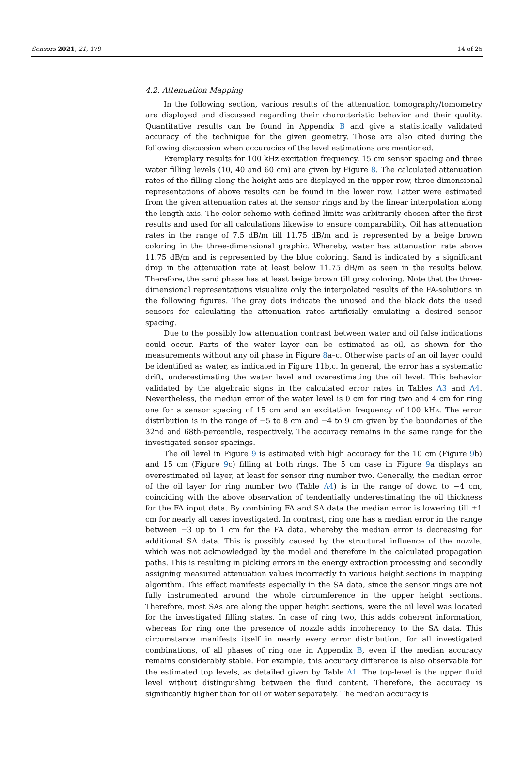Sensors 2021, 21, 179 14 of 25
4.2. Attenuation Mapping
In the following section, various results of the attenuation tomography/tomometry are displayed and discussed regarding their characteristic behavior and their quality. Quantitative results can be found in Appendix B and give a statistically validated accuracy of the technique for the given geometry. Those are also cited during the following discussion when accuracies of the level estimations are mentioned.
Exemplary results for 100 kHz excitation frequency, 15 cm sensor spacing and three water filling levels (10, 40 and 60 cm) are given by Figure 8. The calculated attenuation rates of the filling along the height axis are displayed in the upper row, three-dimensional representations of above results can be found in the lower row. Latter were estimated from the given attenuation rates at the sensor rings and by the linear interpolation along the length axis. The color scheme with defined limits was arbitrarily chosen after the first results and used for all calculations likewise to ensure comparability. Oil has attenuation rates in the range of 7.5 dB/m till 11.75 dB/m and is represented by a beige brown coloring in the three-dimensional graphic. Whereby, water has attenuation rate above 11.75 dB/m and is represented by the blue coloring. Sand is indicated by a significant drop in the attenuation rate at least below 11.75 dB/m as seen in the results below. Therefore, the sand phase has at least beige brown till gray coloring. Note that the three-dimensional representations visualize only the interpolated results of the FA-solutions in the following figures. The gray dots indicate the unused and the black dots the used sensors for calculating the attenuation rates artificially emulating a desired sensor spacing.
Due to the possibly low attenuation contrast between water and oil false indications could occur. Parts of the water layer can be estimated as oil, as shown for the measurements without any oil phase in Figure 8a–c. Otherwise parts of an oil layer could be identified as water, as indicated in Figure 11b,c. In general, the error has a systematic drift, underestimating the water level and overestimating the oil level. This behavior validated by the algebraic signs in the calculated error rates in Tables A3 and A4. Nevertheless, the median error of the water level is 0 cm for ring two and 4 cm for ring one for a sensor spacing of 15 cm and an excitation frequency of 100 kHz. The error distribution is in the range of −5 to 8 cm and −4 to 9 cm given by the boundaries of the 32nd and 68th-percentile, respectively. The accuracy remains in the same range for the investigated sensor spacings.
The oil level in Figure 9 is estimated with high accuracy for the 10 cm (Figure 9b) and 15 cm (Figure 9c) filling at both rings. The 5 cm case in Figure 9a displays an overestimated oil layer, at least for sensor ring number two. Generally, the median error of the oil layer for ring number two (Table A4) is in the range of down to −4 cm, coinciding with the above observation of tendentially underestimating the oil thickness for the FA input data. By combining FA and SA data the median error is lowering till ±1 cm for nearly all cases investigated. In contrast, ring one has a median error in the range between −3 up to 1 cm for the FA data, whereby the median error is decreasing for additional SA data. This is possibly caused by the structural influence of the nozzle, which was not acknowledged by the model and therefore in the calculated propagation paths. This is resulting in picking errors in the energy extraction processing and secondly assigning measured attenuation values incorrectly to various height sections in mapping algorithm. This effect manifests especially in the SA data, since the sensor rings are not fully instrumented around the whole circumference in the upper height sections. Therefore, most SAs are along the upper height sections, were the oil level was located for the investigated filling states. In case of ring two, this adds coherent information, whereas for ring one the presence of nozzle adds incoherency to the SA data. This circumstance manifests itself in nearly every error distribution, for all investigated combinations, of all phases of ring one in Appendix B, even if the median accuracy remains considerably stable. For example, this accuracy difference is also observable for the estimated top levels, as detailed given by Table A1. The top-level is the upper fluid level without distinguishing between the fluid content. Therefore, the accuracy is significantly higher than for oil or water separately. The median accuracy is